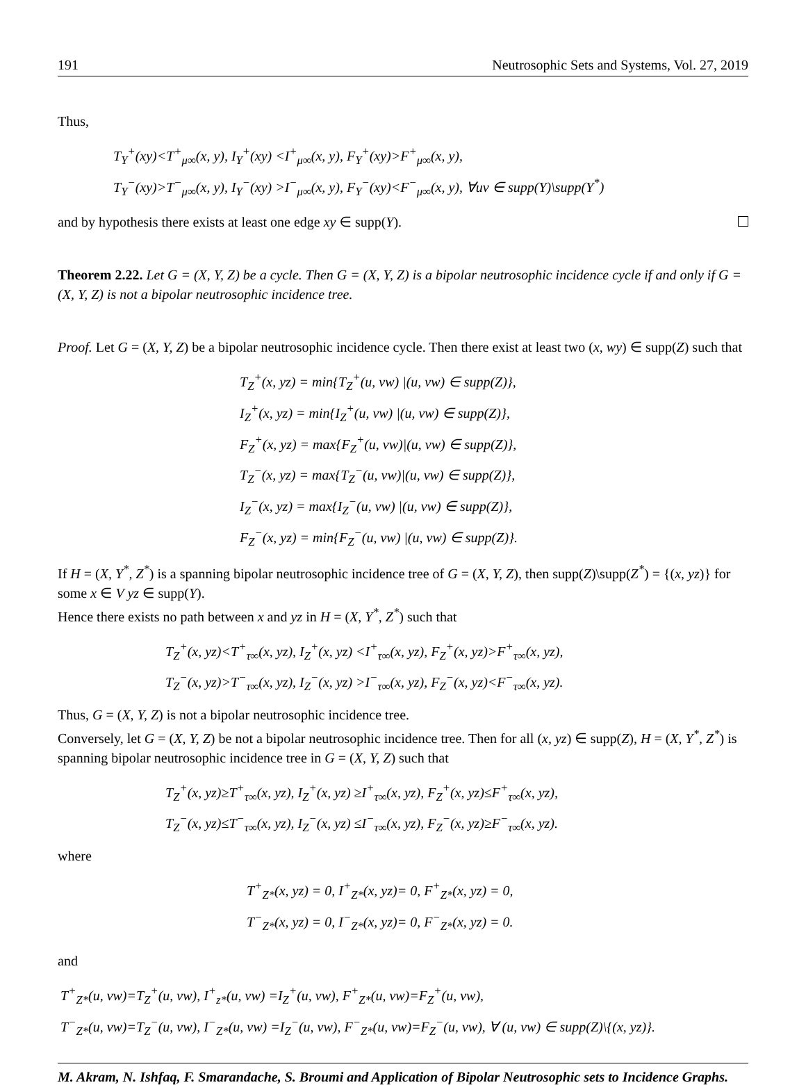191 Neutrosophic Sets and Systems, Vol. 27, 2019
Thus,
T<sub>Y</sub><sup>+</sup>(xy)<T<sup>+</sup><sub>μ∞</sub>(x, y), I<sub>Y</sub><sup>+</sup>(xy) <I<sup>+</sup><sub>μ∞</sub>(x, y), F<sub>Y</sub><sup>+</sup>(xy)>F<sup>+</sup><sub>μ∞</sub>(x, y),
T<sub>Y</sub><sup>−</sup>(xy)>T<sup>−</sup><sub>μ∞</sub>(x, y), I<sub>Y</sub><sup>−</sup>(xy) >I<sup>−</sup><sub>μ∞</sub>(x, y), F<sub>Y</sub><sup>−</sup>(xy)<F<sup>−</sup><sub>μ∞</sub>(x, y), ∀uv ∈ supp(Y)\supp(Y<sup>*</sup>)
and by hypothesis there exists at least one edge xy ∈ supp(Y).
Theorem 2.22. Let G = (X, Y, Z) be a cycle. Then G = (X, Y, Z) is a bipolar neutrosophic incidence cycle if and only if G = (X, Y, Z) is not a bipolar neutrosophic incidence tree.
Proof. Let G = (X, Y, Z) be a bipolar neutrosophic incidence cycle. Then there exist at least two (x, wy) ∈ supp(Z) such that
T<sub>Z</sub><sup>+</sup>(x, yz) = min{T<sub>Z</sub><sup>+</sup>(u, vw) |(u, vw) ∈ supp(Z)},
I<sub>Z</sub><sup>+</sup>(x, yz) = min{I<sub>Z</sub><sup>+</sup>(u, vw) |(u, vw) ∈ supp(Z)},
F<sub>Z</sub><sup>+</sup>(x, yz) = max{F<sub>Z</sub><sup>+</sup>(u, vw)|(u, vw) ∈ supp(Z)},
T<sub>Z</sub><sup>−</sup>(x, yz) = max{T<sub>Z</sub><sup>−</sup>(u, vw)|(u, vw) ∈ supp(Z)},
I<sub>Z</sub><sup>−</sup>(x, yz) = max{I<sub>Z</sub><sup>−</sup>(u, vw) |(u, vw) ∈ supp(Z)},
F<sub>Z</sub><sup>−</sup>(x, yz) = min{F<sub>Z</sub><sup>−</sup>(u, vw) |(u, vw) ∈ supp(Z)}.
If H = (X, Y<sup>*</sup>, Z<sup>*</sup>) is a spanning bipolar neutrosophic incidence tree of G = (X, Y, Z), then supp(Z)\supp(Z<sup>*</sup>) = {(x, yz)} for some x ∈ V yz ∈ supp(Y).
Hence there exists no path between x and yz in H = (X, Y<sup>*</sup>, Z<sup>*</sup>) such that
T<sub>Z</sub><sup>+</sup>(x, yz)<T<sup>+</sup><sub>τ∞</sub>(x, yz), I<sub>Z</sub><sup>+</sup>(x, yz) <I<sup>+</sup><sub>τ∞</sub>(x, yz), F<sub>Z</sub><sup>+</sup>(x, yz)>F<sup>+</sup><sub>τ∞</sub>(x, yz),
T<sub>Z</sub><sup>−</sup>(x, yz)>T<sup>−</sup><sub>τ∞</sub>(x, yz), I<sub>Z</sub><sup>−</sup>(x, yz) >I<sup>−</sup><sub>τ∞</sub>(x, yz), F<sub>Z</sub><sup>−</sup>(x, yz)<F<sup>−</sup><sub>τ∞</sub>(x, yz).
Thus, G = (X, Y, Z) is not a bipolar neutrosophic incidence tree.
Conversely, let G = (X, Y, Z) be not a bipolar neutrosophic incidence tree. Then for all (x, yz) ∈ supp(Z), H = (X, Y<sup>*</sup>, Z<sup>*</sup>) is spanning bipolar neutrosophic incidence tree in G = (X, Y, Z) such that
T<sub>Z</sub><sup>+</sup>(x, yz)≥T<sup>+</sup><sub>τ∞</sub>(x, yz), I<sub>Z</sub><sup>+</sup>(x, yz) ≥I<sup>+</sup><sub>τ∞</sub>(x, yz), F<sub>Z</sub><sup>+</sup>(x, yz)≤F<sup>+</sup><sub>τ∞</sub>(x, yz),
T<sub>Z</sub><sup>−</sup>(x, yz)≤T<sup>−</sup><sub>τ∞</sub>(x, yz), I<sub>Z</sub><sup>−</sup>(x, yz) ≤I<sup>−</sup><sub>τ∞</sub>(x, yz), F<sub>Z</sub><sup>−</sup>(x, yz)≥F<sup>−</sup><sub>τ∞</sub>(x, yz).
where
T<sup>+</sup><sub>Z*</sub>(x, yz) = 0, I<sup>+</sup><sub>Z*</sub>(x, yz)= 0, F<sup>+</sup><sub>Z*</sub>(x, yz) = 0,
T<sup>−</sup><sub>Z*</sub>(x, yz) = 0, I<sup>−</sup><sub>Z*</sub>(x, yz)= 0, F<sup>−</sup><sub>Z*</sub>(x, yz) = 0.
and
T<sup>+</sup><sub>Z*</sub>(u, vw)=T<sub>Z</sub><sup>+</sup>(u, vw), I<sup>+</sup><sub>z*</sub>(u, vw) =I<sub>Z</sub><sup>+</sup>(u, vw), F<sup>+</sup><sub>Z*</sub>(u, vw)=F<sub>Z</sub><sup>+</sup>(u, vw),
T<sup>−</sup><sub>Z*</sub>(u, vw)=T<sub>Z</sub><sup>−</sup>(u, vw), I<sup>−</sup><sub>Z*</sub>(u, vw) =I<sub>Z</sub><sup>−</sup>(u, vw), F<sup>−</sup><sub>Z*</sub>(u, vw)=F<sub>Z</sub><sup>−</sup>(u, vw), ∀ (u, vw) ∈ supp(Z)\{(x, yz)}.
M. Akram, N. Ishfaq, F. Smarandache, S. Broumi and Application of Bipolar Neutrosophic sets to Incidence Graphs.